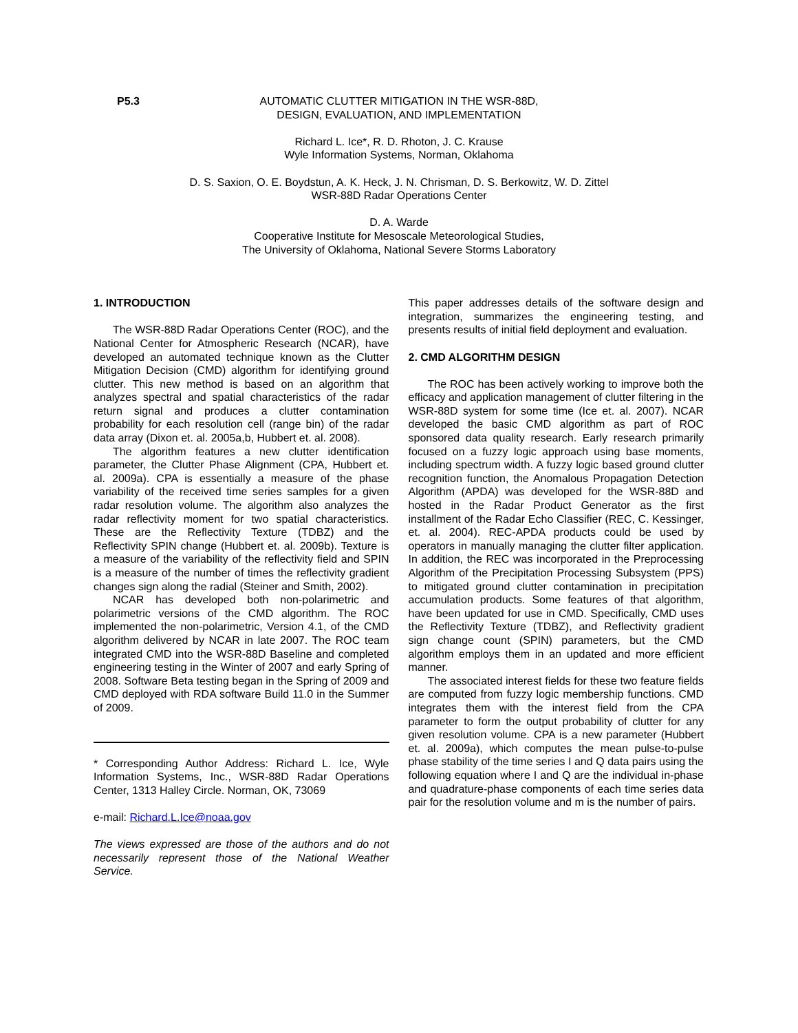P5.3
AUTOMATIC CLUTTER MITIGATION IN THE WSR-88D,
DESIGN, EVALUATION, AND IMPLEMENTATION
Richard L. Ice*, R. D. Rhoton, J. C. Krause
Wyle Information Systems, Norman, Oklahoma
D. S. Saxion, O. E. Boydstun, A. K. Heck, J. N. Chrisman, D. S. Berkowitz, W. D. Zittel
WSR-88D Radar Operations Center
D. A. Warde
Cooperative Institute for Mesoscale Meteorological Studies,
The University of Oklahoma, National Severe Storms Laboratory
1. INTRODUCTION
The WSR-88D Radar Operations Center (ROC), and the National Center for Atmospheric Research (NCAR), have developed an automated technique known as the Clutter Mitigation Decision (CMD) algorithm for identifying ground clutter. This new method is based on an algorithm that analyzes spectral and spatial characteristics of the radar return signal and produces a clutter contamination probability for each resolution cell (range bin) of the radar data array (Dixon et. al. 2005a,b, Hubbert et. al. 2008).
The algorithm features a new clutter identification parameter, the Clutter Phase Alignment (CPA, Hubbert et. al. 2009a). CPA is essentially a measure of the phase variability of the received time series samples for a given radar resolution volume. The algorithm also analyzes the radar reflectivity moment for two spatial characteristics. These are the Reflectivity Texture (TDBZ) and the Reflectivity SPIN change (Hubbert et. al. 2009b). Texture is a measure of the variability of the reflectivity field and SPIN is a measure of the number of times the reflectivity gradient changes sign along the radial (Steiner and Smith, 2002).
NCAR has developed both non-polarimetric and polarimetric versions of the CMD algorithm. The ROC implemented the non-polarimetric, Version 4.1, of the CMD algorithm delivered by NCAR in late 2007. The ROC team integrated CMD into the WSR-88D Baseline and completed engineering testing in the Winter of 2007 and early Spring of 2008. Software Beta testing began in the Spring of 2009 and CMD deployed with RDA software Build 11.0 in the Summer of 2009.
* Corresponding Author Address: Richard L. Ice, Wyle Information Systems, Inc., WSR-88D Radar Operations Center, 1313 Halley Circle. Norman, OK, 73069
e-mail: Richard.L.Ice@noaa.gov
The views expressed are those of the authors and do not necessarily represent those of the National Weather Service.
This paper addresses details of the software design and integration, summarizes the engineering testing, and presents results of initial field deployment and evaluation.
2. CMD ALGORITHM DESIGN
The ROC has been actively working to improve both the efficacy and application management of clutter filtering in the WSR-88D system for some time (Ice et. al. 2007). NCAR developed the basic CMD algorithm as part of ROC sponsored data quality research. Early research primarily focused on a fuzzy logic approach using base moments, including spectrum width. A fuzzy logic based ground clutter recognition function, the Anomalous Propagation Detection Algorithm (APDA) was developed for the WSR-88D and hosted in the Radar Product Generator as the first installment of the Radar Echo Classifier (REC, C. Kessinger, et. al. 2004). REC-APDA products could be used by operators in manually managing the clutter filter application. In addition, the REC was incorporated in the Preprocessing Algorithm of the Precipitation Processing Subsystem (PPS) to mitigated ground clutter contamination in precipitation accumulation products. Some features of that algorithm, have been updated for use in CMD. Specifically, CMD uses the Reflectivity Texture (TDBZ), and Reflectivity gradient sign change count (SPIN) parameters, but the CMD algorithm employs them in an updated and more efficient manner.
The associated interest fields for these two feature fields are computed from fuzzy logic membership functions. CMD integrates them with the interest field from the CPA parameter to form the output probability of clutter for any given resolution volume. CPA is a new parameter (Hubbert et. al. 2009a), which computes the mean pulse-to-pulse phase stability of the time series I and Q data pairs using the following equation where I and Q are the individual in-phase and quadrature-phase components of each time series data pair for the resolution volume and m is the number of pairs.